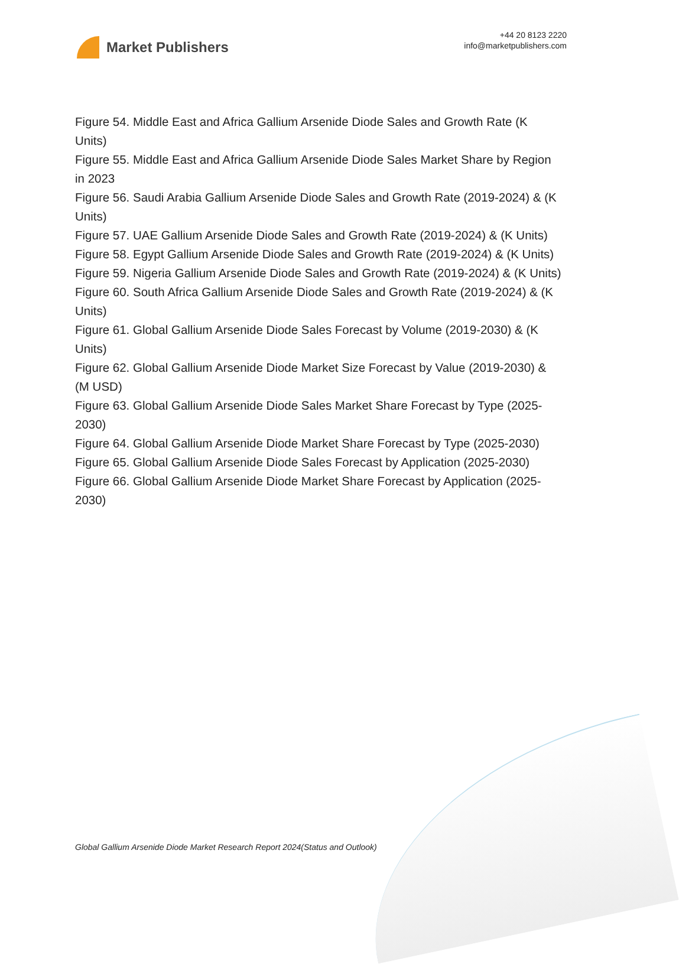Market Publishers
+44 20 8123 2220
info@marketpublishers.com
Figure 54. Middle East and Africa Gallium Arsenide Diode Sales and Growth Rate (K Units)
Figure 55. Middle East and Africa Gallium Arsenide Diode Sales Market Share by Region in 2023
Figure 56. Saudi Arabia Gallium Arsenide Diode Sales and Growth Rate (2019-2024) & (K Units)
Figure 57. UAE Gallium Arsenide Diode Sales and Growth Rate (2019-2024) & (K Units)
Figure 58. Egypt Gallium Arsenide Diode Sales and Growth Rate (2019-2024) & (K Units)
Figure 59. Nigeria Gallium Arsenide Diode Sales and Growth Rate (2019-2024) & (K Units)
Figure 60. South Africa Gallium Arsenide Diode Sales and Growth Rate (2019-2024) & (K Units)
Figure 61. Global Gallium Arsenide Diode Sales Forecast by Volume (2019-2030) & (K Units)
Figure 62. Global Gallium Arsenide Diode Market Size Forecast by Value (2019-2030) & (M USD)
Figure 63. Global Gallium Arsenide Diode Sales Market Share Forecast by Type (2025-2030)
Figure 64. Global Gallium Arsenide Diode Market Share Forecast by Type (2025-2030)
Figure 65. Global Gallium Arsenide Diode Sales Forecast by Application (2025-2030)
Figure 66. Global Gallium Arsenide Diode Market Share Forecast by Application (2025-2030)
Global Gallium Arsenide Diode Market Research Report 2024(Status and Outlook)